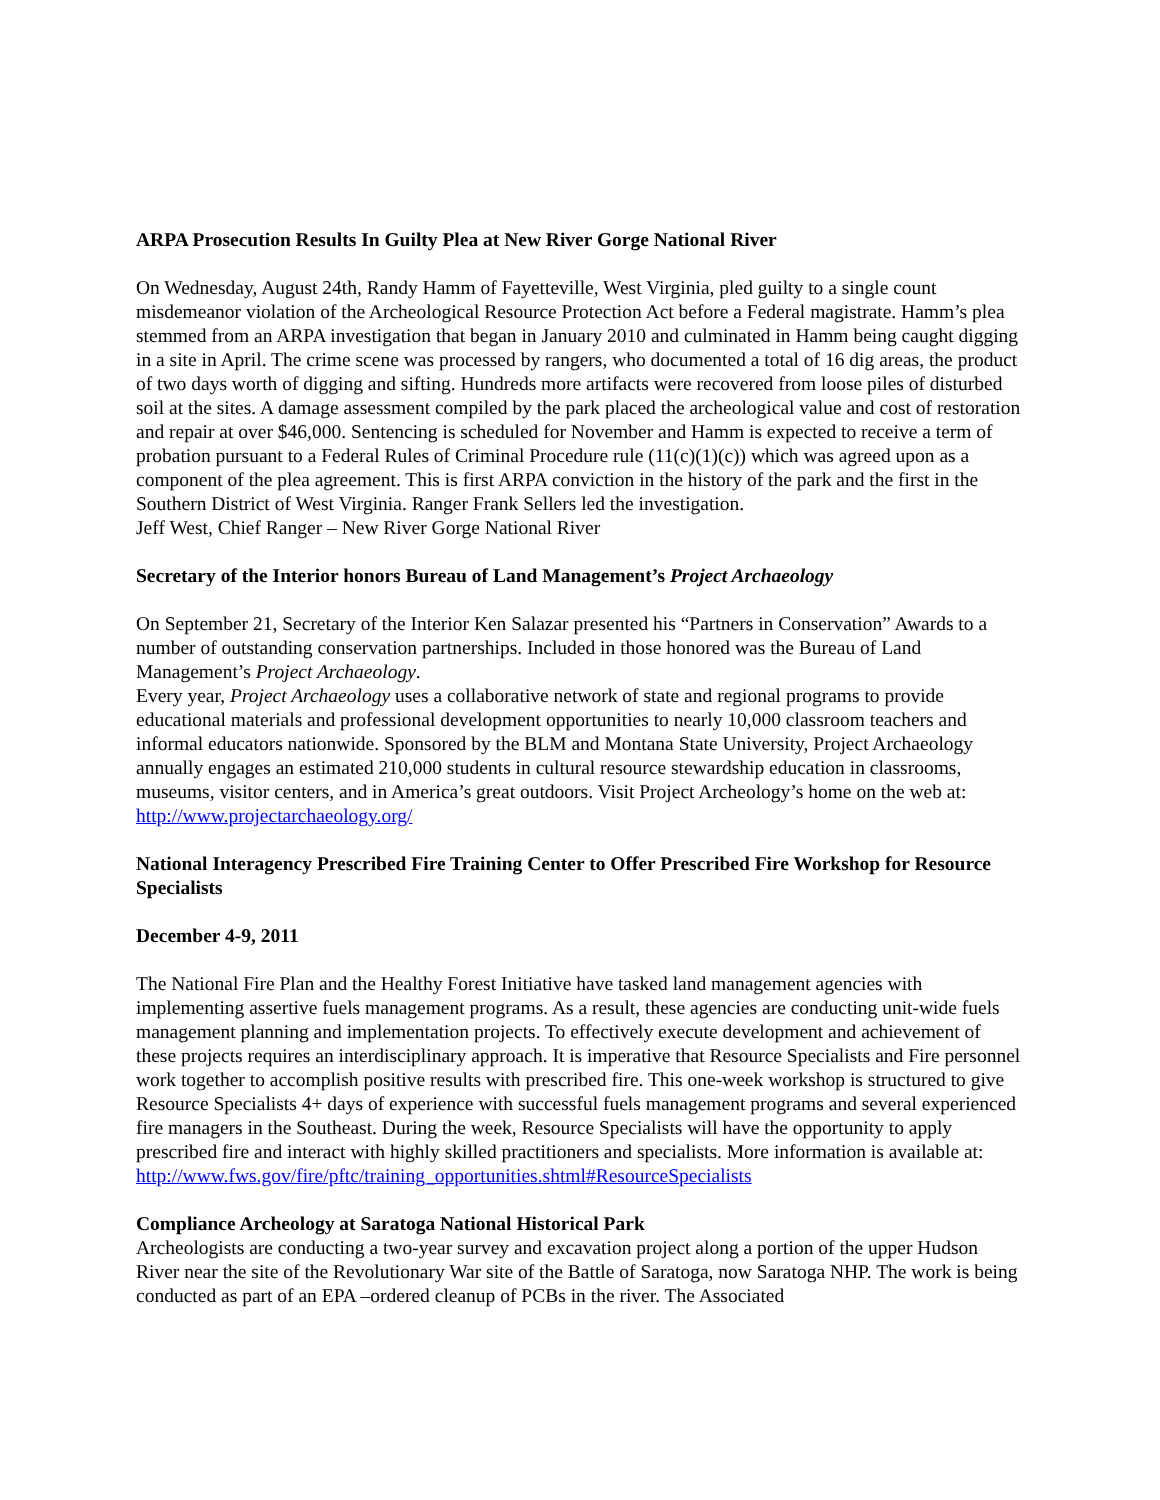ARPA Prosecution Results In Guilty Plea at New River Gorge National River
On Wednesday, August 24th, Randy Hamm of Fayetteville, West Virginia, pled guilty to a single count misdemeanor violation of the Archeological Resource Protection Act before a Federal magistrate. Hamm’s plea stemmed from an ARPA investigation that began in January 2010 and culminated in Hamm being caught digging in a site in April. The crime scene was processed by rangers, who documented a total of 16 dig areas, the product of two days worth of digging and sifting. Hundreds more artifacts were recovered from loose piles of disturbed soil at the sites. A damage assessment compiled by the park placed the archeological value and cost of restoration and repair at over $46,000. Sentencing is scheduled for November and Hamm is expected to receive a term of probation pursuant to a Federal Rules of Criminal Procedure rule (11(c)(1)(c)) which was agreed upon as a component of the plea agreement. This is first ARPA conviction in the history of the park and the first in the Southern District of West Virginia. Ranger Frank Sellers led the investigation.
Jeff West, Chief Ranger – New River Gorge National River
Secretary of the Interior honors Bureau of Land Management’s Project Archaeology
On September 21, Secretary of the Interior Ken Salazar presented his “Partners in Conservation” Awards to a number of outstanding conservation partnerships. Included in those honored was the Bureau of Land Management’s Project Archaeology.
Every year, Project Archaeology uses a collaborative network of state and regional programs to provide educational materials and professional development opportunities to nearly 10,000 classroom teachers and informal educators nationwide. Sponsored by the BLM and Montana State University, Project Archaeology annually engages an estimated 210,000 students in cultural resource stewardship education in classrooms, museums, visitor centers, and in America’s great outdoors. Visit Project Archeology’s home on the web at: http://www.projectarchaeology.org/
National Interagency Prescribed Fire Training Center to Offer Prescribed Fire Workshop for Resource Specialists
December 4-9, 2011
The National Fire Plan and the Healthy Forest Initiative have tasked land management agencies with implementing assertive fuels management programs. As a result, these agencies are conducting unit-wide fuels management planning and implementation projects. To effectively execute development and achievement of these projects requires an interdisciplinary approach. It is imperative that Resource Specialists and Fire personnel work together to accomplish positive results with prescribed fire. This one-week workshop is structured to give Resource Specialists 4+ days of experience with successful fuels management programs and several experienced fire managers in the Southeast. During the week, Resource Specialists will have the opportunity to apply prescribed fire and interact with highly skilled practitioners and specialists. More information is available at: http://www.fws.gov/fire/pftc/training_opportunities.shtml#ResourceSpecialists
Compliance Archeology at Saratoga National Historical Park
Archeologists are conducting a two-year survey and excavation project along a portion of the upper Hudson River near the site of the Revolutionary War site of the Battle of Saratoga, now Saratoga NHP. The work is being conducted as part of an EPA –ordered cleanup of PCBs in the river. The Associated